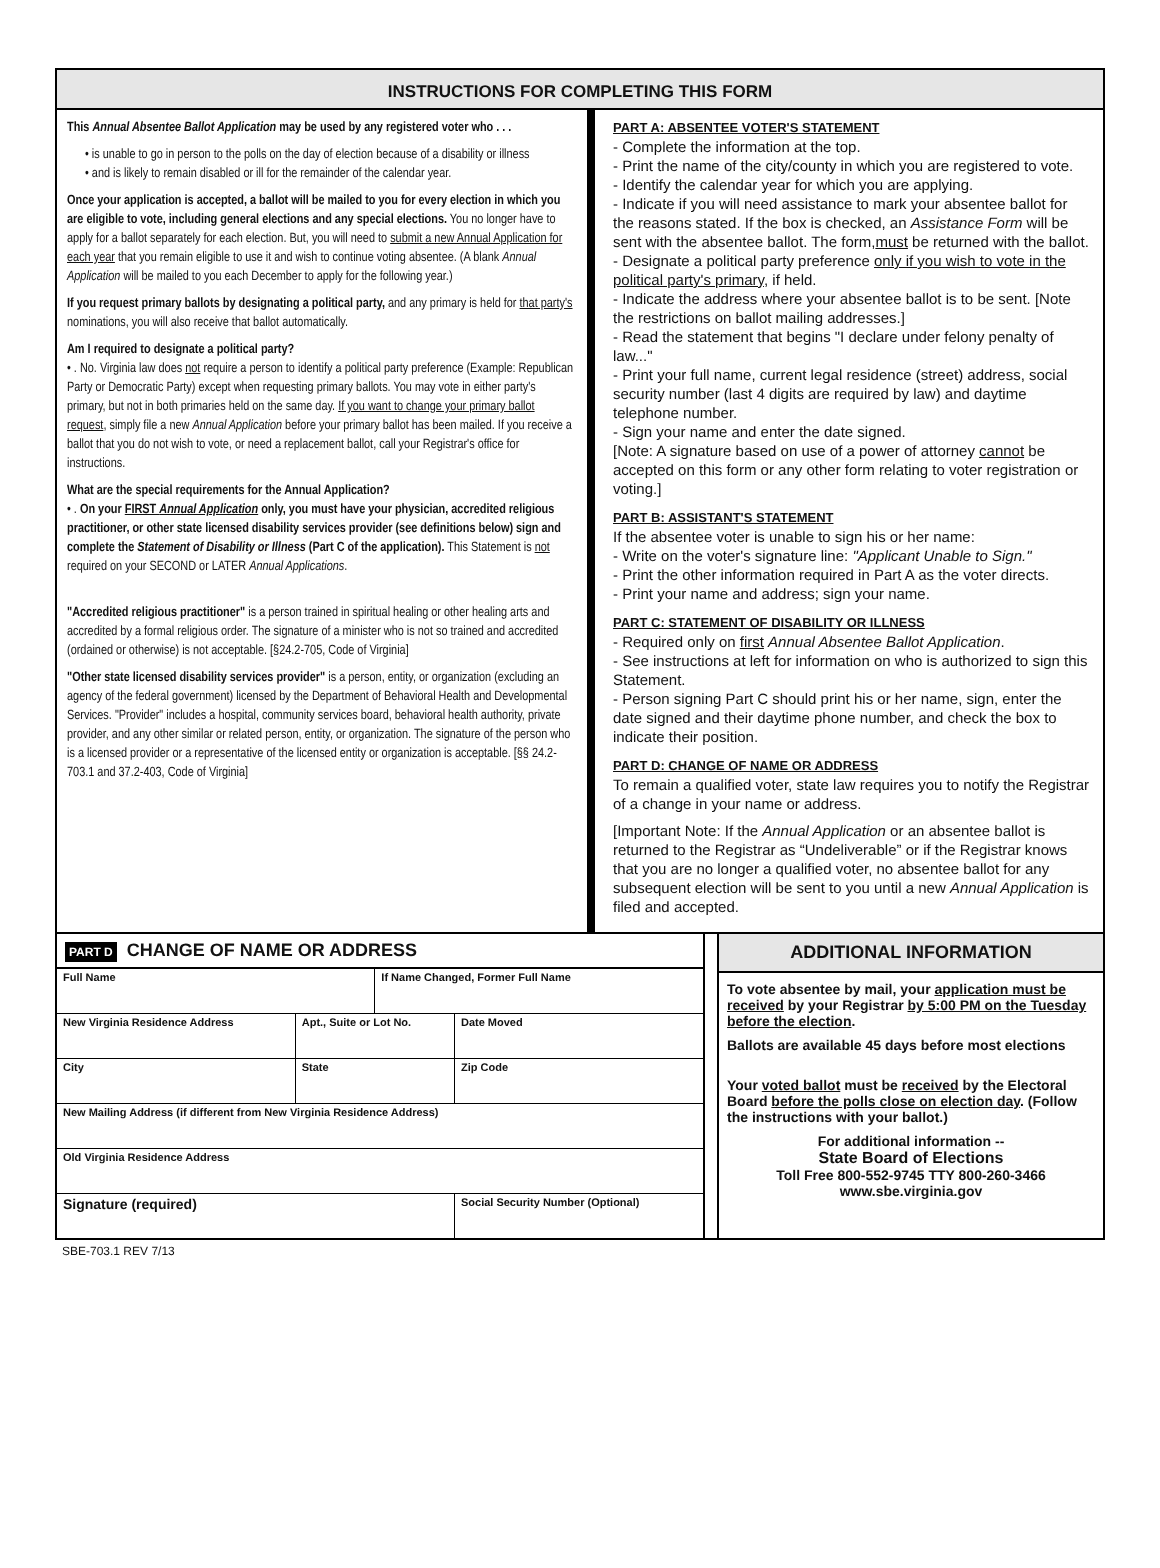INSTRUCTIONS FOR COMPLETING THIS FORM
This Annual Absentee Ballot Application may be used by any registered voter who . . .
• is unable to go in person to the polls on the day of election because of a disability or illness
• and is likely to remain disabled or ill for the remainder of the calendar year.
Once your application is accepted, a ballot will be mailed to you for every election in which you are eligible to vote, including general elections and any special elections. You no longer have to apply for a ballot separately for each election. But, you will need to submit a new Annual Application for each year that you remain eligible to use it and wish to continue voting absentee. (A blank Annual Application will be mailed to you each December to apply for the following year.)
If you request primary ballots by designating a political party, and any primary is held for that party's nominations, you will also receive that ballot automatically.
Am I required to designate a political party?
• . No. Virginia law does not require a person to identify a political party preference (Example: Republican Party or Democratic Party) except when requesting primary ballots. You may vote in either party's primary, but not in both primaries held on the same day. If you want to change your primary ballot request, simply file a new Annual Application before your primary ballot has been mailed. If you receive a ballot that you do not wish to vote, or need a replacement ballot, call your Registrar's office for instructions.
What are the special requirements for the Annual Application?
• . On your FIRST Annual Application only, you must have your physician, accredited religious practitioner, or other state licensed disability services provider (see definitions below) sign and complete the Statement of Disability or Illness (Part C of the application). This Statement is not required on your SECOND or LATER Annual Applications.
"Accredited religious practitioner" is a person trained in spiritual healing or other healing arts and accredited by a formal religious order. The signature of a minister who is not so trained and accredited (ordained or otherwise) is not acceptable. [§24.2-705, Code of Virginia]
"Other state licensed disability services provider" is a person, entity, or organization (excluding an agency of the federal government) licensed by the Department of Behavioral Health and Developmental Services. "Provider" includes a hospital, community services board, behavioral health authority, private provider, and any other similar or related person, entity, or organization. The signature of the person who is a licensed provider or a representative of the licensed entity or organization is acceptable. [§§ 24.2-703.1 and 37.2-403, Code of Virginia]
PART A: ABSENTEE VOTER'S STATEMENT
- Complete the information at the top.
- Print the name of the city/county in which you are registered to vote.
- Identify the calendar year for which you are applying.
- Indicate if you will need assistance to mark your absentee ballot for the reasons stated. If the box is checked, an Assistance Form will be sent with the absentee ballot. The form,must be returned with the ballot.
- Designate a political party preference only if you wish to vote in the political party's primary, if held.
- Indicate the address where your absentee ballot is to be sent. [Note the restrictions on ballot mailing addresses.]
- Read the statement that begins "I declare under felony penalty of law..."
- Print your full name, current legal residence (street) address, social security number (last 4 digits are required by law) and daytime telephone number.
- Sign your name and enter the date signed.
[Note: A signature based on use of a power of attorney cannot be accepted on this form or any other form relating to voter registration or voting.]
PART B: ASSISTANT'S STATEMENT
If the absentee voter is unable to sign his or her name:
- Write on the voter's signature line: "Applicant Unable to Sign."
- Print the other information required in Part A as the voter directs.
- Print your name and address; sign your name.
PART C: STATEMENT OF DISABILITY OR ILLNESS
- Required only on first Annual Absentee Ballot Application.
- See instructions at left for information on who is authorized to sign this Statement.
- Person signing Part C should print his or her name, sign, enter the date signed and their daytime phone number, and check the box to indicate their position.
PART D: CHANGE OF NAME OR ADDRESS
To remain a qualified voter, state law requires you to notify the Registrar of a change in your name or address.
[Important Note: If the Annual Application or an absentee ballot is returned to the Registrar as “Undeliverable” or if the Registrar knows that you are no longer a qualified voter, no absentee ballot for any subsequent election will be sent to you until a new Annual Application is filed and accepted.
PART D CHANGE OF NAME OR ADDRESS
| Full Name | | If Name Changed, Former Full Name | |
| New Virginia Residence Address | Apt., Suite or Lot No. | | Date Moved |
| City | State | | Zip Code |
| New Mailing Address (if different from New Virginia Residence Address) | | | |
| Old Virginia Residence Address | | | |
| Signature (required) | | | Social Security Number (Optional) |
ADDITIONAL INFORMATION
To vote absentee by mail, your application must be received by your Registrar by 5:00 PM on the Tuesday before the election.
Ballots are available 45 days before most elections
Your voted ballot must be received by the Electoral Board before the polls close on election day. (Follow the instructions with your ballot.)
For additional information --
State Board of Elections
Toll Free 800-552-9745 TTY 800-260-3466
www.sbe.virginia.gov
SBE-703.1 REV 7/13